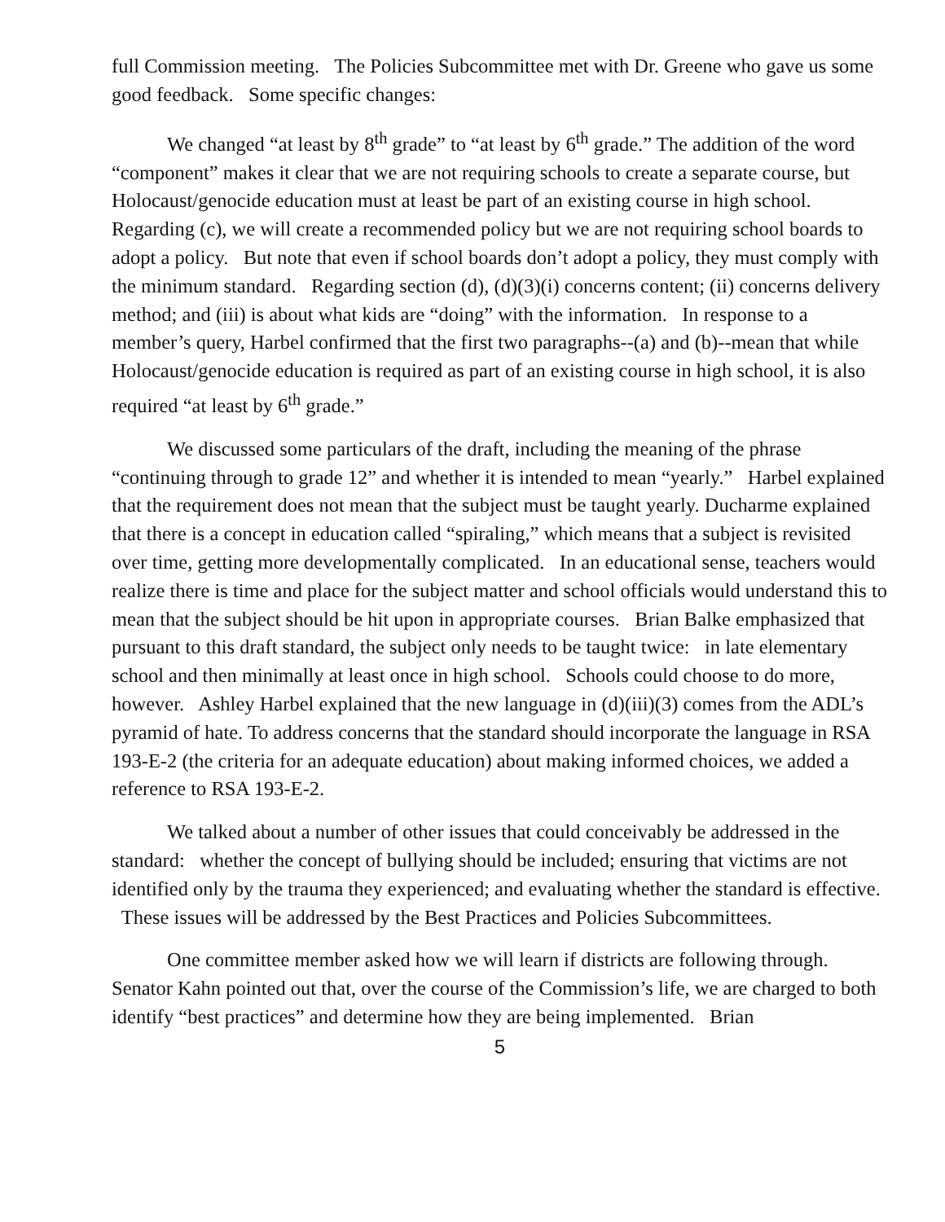full Commission meeting. The Policies Subcommittee met with Dr. Greene who gave us some good feedback. Some specific changes:
We changed “at least by 8<sup>th</sup> grade” to “at least by 6<sup>th</sup> grade.” The addition of the word “component” makes it clear that we are not requiring schools to create a separate course, but Holocaust/genocide education must at least be part of an existing course in high school. Regarding (c), we will create a recommended policy but we are not requiring school boards to adopt a policy. But note that even if school boards don’t adopt a policy, they must comply with the minimum standard. Regarding section (d), (d)(3)(i) concerns content; (ii) concerns delivery method; and (iii) is about what kids are “doing” with the information. In response to a member’s query, Harbel confirmed that the first two paragraphs--(a) and (b)--mean that while Holocaust/genocide education is required as part of an existing course in high school, it is also required “at least by 6<sup>th</sup> grade.”
We discussed some particulars of the draft, including the meaning of the phrase “continuing through to grade 12” and whether it is intended to mean “yearly.” Harbel explained that the requirement does not mean that the subject must be taught yearly. Ducharme explained that there is a concept in education called “spiraling,” which means that a subject is revisited over time, getting more developmentally complicated. In an educational sense, teachers would realize there is time and place for the subject matter and school officials would understand this to mean that the subject should be hit upon in appropriate courses. Brian Balke emphasized that pursuant to this draft standard, the subject only needs to be taught twice: in late elementary school and then minimally at least once in high school. Schools could choose to do more, however. Ashley Harbel explained that the new language in (d)(iii)(3) comes from the ADL’s pyramid of hate. To address concerns that the standard should incorporate the language in RSA 193-E-2 (the criteria for an adequate education) about making informed choices, we added a reference to RSA 193-E-2.
We talked about a number of other issues that could conceivably be addressed in the standard: whether the concept of bullying should be included; ensuring that victims are not identified only by the trauma they experienced; and evaluating whether the standard is effective. These issues will be addressed by the Best Practices and Policies Subcommittees.
One committee member asked how we will learn if districts are following through. Senator Kahn pointed out that, over the course of the Commission’s life, we are charged to both identify “best practices” and determine how they are being implemented. Brian
5